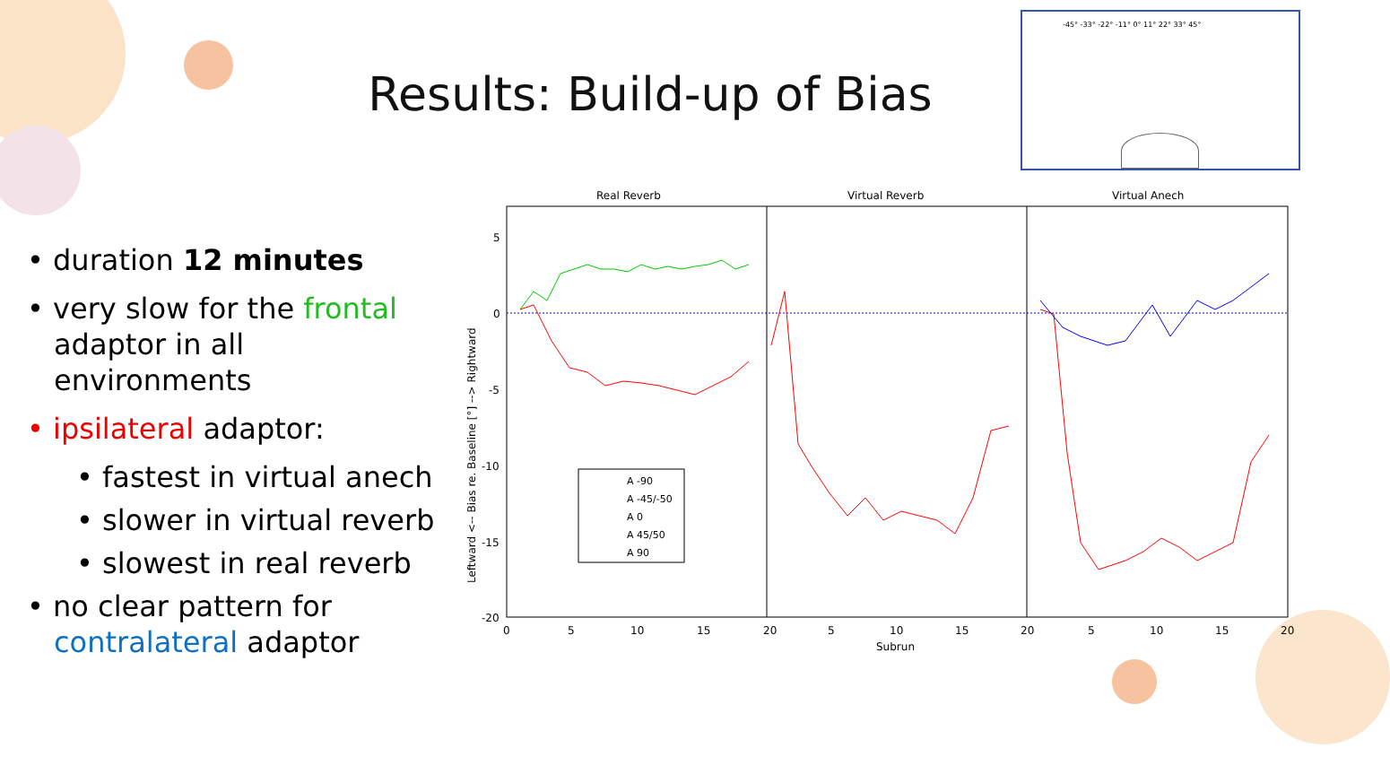Results: Build-up of Bias
-45° -33° -22° -11° 0° 11° 22° 33° 45°
• duration 12 minutes
• very slow for the frontal adaptor in all environments
• ipsilateral adaptor:
• fastest in virtual anech
• slower in virtual reverb
• slowest in real reverb
• no clear pattern for contralateral adaptor
Real Reverb
Virtual Reverb
Virtual Anech
5
0
-5
-10
-15
-20
0
5
10
15
20
5
10
15
20
5
10
15
20
Subrun
Leftward <-- Bias re. Baseline [°] --> Rightward
A -90
A -45/-50
A 0
A 45/50
A 90